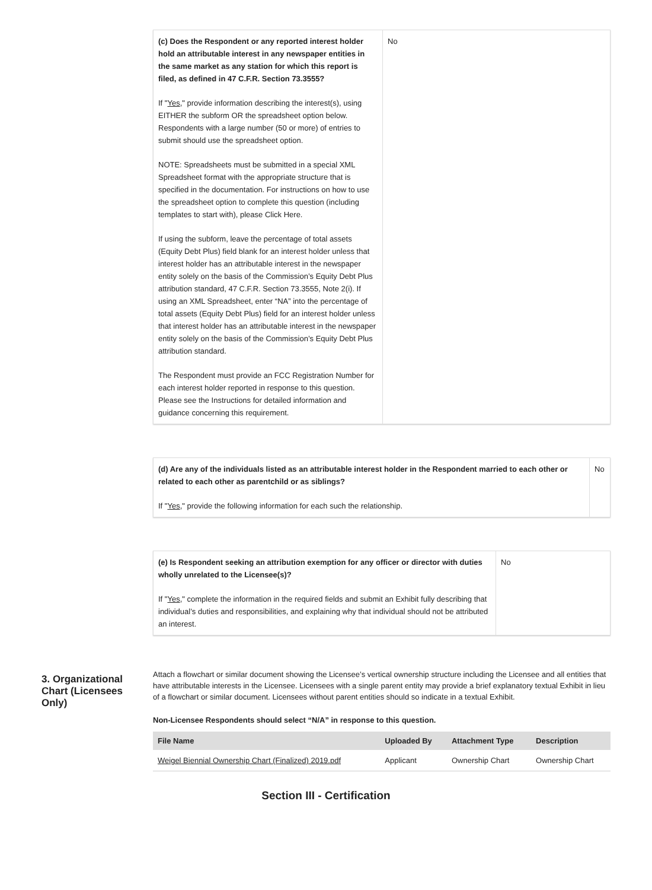| (c) Does the Respondent or any reported interest holder hold an attributable interest in any newspaper entities in the same market as any station for which this report is filed, as defined in 47 C.F.R. Section 73.3555? If " Yes ," provide information describing the interest(s), using EITHER the subform OR the spreadsheet option below. Respondents with a large number (50 or more) of entries to submit should use the spreadsheet option. NOTE: Spreadsheets must be submitted in a special XML Spreadsheet format with the appropriate structure that is specified in the documentation. For instructions on how to use the spreadsheet option to complete this question (including templates to start with), please Click Here. If using the subform, leave the percentage of total assets (Equity Debt Plus) field blank for an interest holder unless that interest holder has an attributable interest in the newspaper entity solely on the basis of the Commission’s Equity Debt Plus attribution standard, 47 C.F.R. Section 73.3555, Note 2(i). If using an XML Spreadsheet, enter “NA” into the percentage of total assets (Equity Debt Plus) field for an interest holder unless that interest holder has an attributable interest in the newspaper entity solely on the basis of the Commission’s Equity Debt Plus attribution standard. The Respondent must provide an FCC Registration Number for each interest holder reported in response to this question. Please see the Instructions for detailed information and guidance concerning this requirement. | No |
| (d) Are any of the individuals listed as an attributable interest holder in the Respondent married to each other or related to each other as parentchild or as siblings? If " Yes ," provide the following information for each such the relationship. | No |
| (e) Is Respondent seeking an attribution exemption for any officer or director with duties wholly unrelated to the Licensee(s)? If " Yes ," complete the information in the required fields and submit an Exhibit fully describing that individual’s duties and responsibilities, and explaining why that individual should not be attributed an interest. | No |
3. Organizational Chart (Licensees Only)
Attach a flowchart or similar document showing the Licensee’s vertical ownership structure including the Licensee and all entities that have attributable interests in the Licensee. Licensees with a single parent entity may provide a brief explanatory textual Exhibit in lieu of a flowchart or similar document. Licensees without parent entities should so indicate in a textual Exhibit.
Non-Licensee Respondents should select “N/A” in response to this question.
| File Name | Uploaded By | Attachment Type | Description |
| --- | --- | --- | --- |
| Weigel Biennial Ownership Chart (Finalized) 2019.pdf | Applicant | Ownership Chart | Ownership Chart |
Section III - Certification